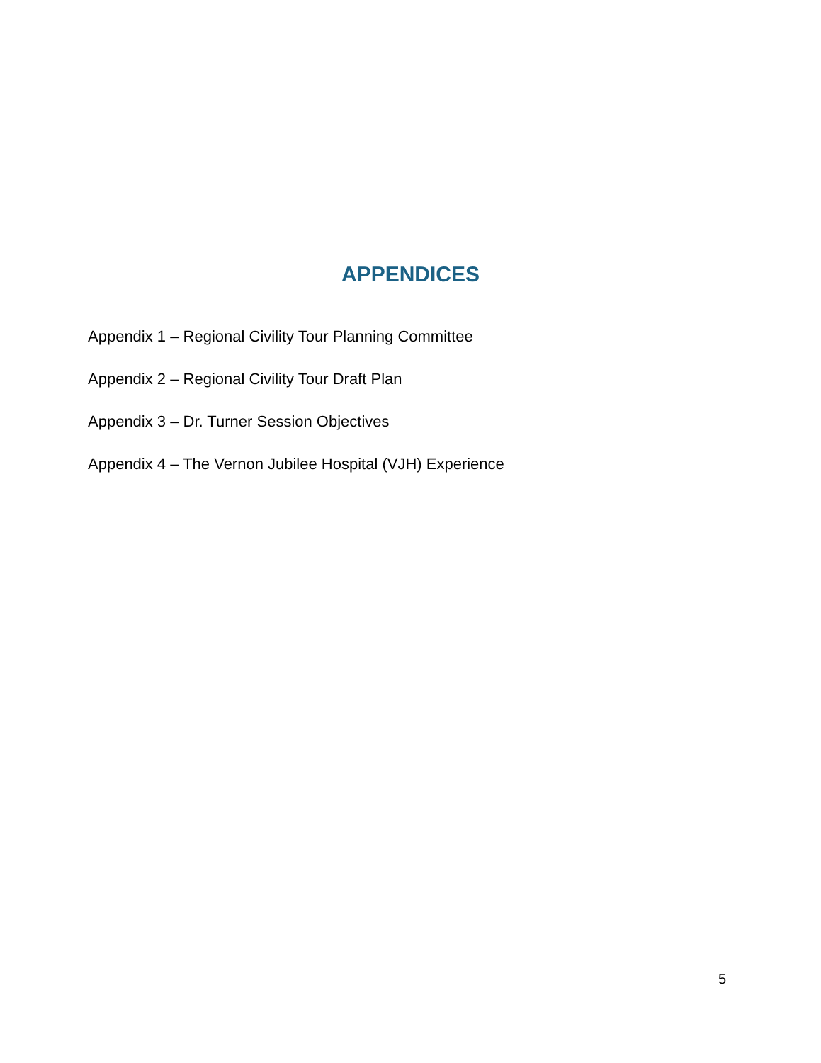APPENDICES
Appendix 1 – Regional Civility Tour Planning Committee
Appendix 2 – Regional Civility Tour Draft Plan
Appendix 3 – Dr. Turner Session Objectives
Appendix 4 – The Vernon Jubilee Hospital (VJH) Experience
5